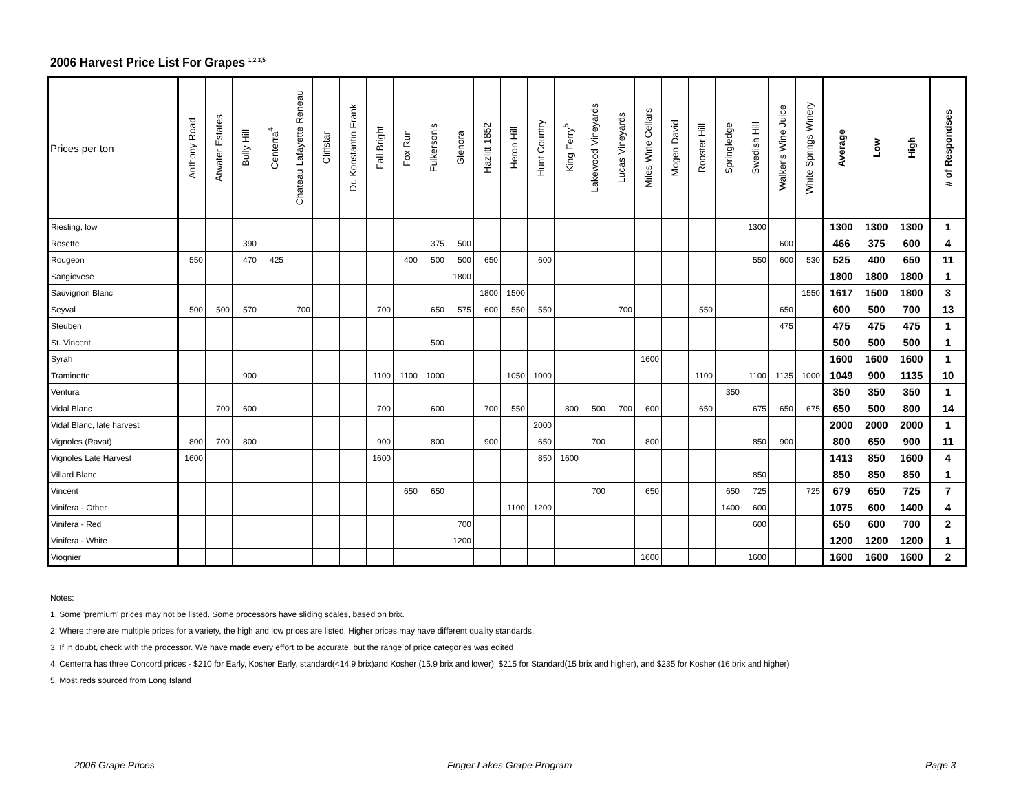2006 Harvest Price List For Grapes <sup>1,2,3,5</sup>
| Prices per ton | Anthony Road | Atwater Estates | Bully Hill | Centerra<sup>4</sup> | Chateau Lafayette Reneau | Cliffstar | Dr. Konstantin Frank | Fall Bright | Fox Run | Fulkerson's | Glenora | Hazlitt 1852 | Heron Hill | Hunt Country | King Ferry<sup>5</sup> | Lakewood Vineyards | Lucas Vineyards | Miles Wine Cellars | Mogen David | Rooster Hill | Springledge | Swedish Hill | Walker's Wine Juice | White Springs Winery | Average | Low | High | # of Respondses |
| --- | --- | --- | --- | --- | --- | --- | --- | --- | --- | --- | --- | --- | --- | --- | --- | --- | --- | --- | --- | --- | --- | --- | --- | --- | --- | --- | --- | --- |
| Riesling, low | | | | | | | | | | | | | | | | | | | | | | 1300 | | | 1300 | 1300 | 1300 | 1 |
| Rosette | | | 390 | | | | | | | 375 | 500 | | | | | | | | | | | | 600 | | 466 | 375 | 600 | 4 |
| Rougeon | 550 | | 470 | 425 | | | | | 400 | 500 | 500 | 650 | | 600 | | | | | | | | 550 | 600 | 530 | 525 | 400 | 650 | 11 |
| Sangiovese | | | | | | | | | | | 1800 | | | | | | | | | | | | | | 1800 | 1800 | 1800 | 1 |
| Sauvignon Blanc | | | | | | | | | | | | 1800 | 1500 | | | | | | | | | | | 1550 | 1617 | 1500 | 1800 | 3 |
| Seyval | 500 | 500 | 570 | | 700 | | | 700 | | 650 | 575 | 600 | 550 | 550 | | | 700 | | | 550 | | | 650 | | 600 | 500 | 700 | 13 |
| Steuben | | | | | | | | | | | | | | | | | | | | | | | 475 | | 475 | 475 | 475 | 1 |
| St. Vincent | | | | | | | | | | 500 | | | | | | | | | | | | | | | 500 | 500 | 500 | 1 |
| Syrah | | | | | | | | | | | | | | | | | | 1600 | | | | | | | 1600 | 1600 | 1600 | 1 |
| Traminette | | | 900 | | | | | 1100 | 1100 | 1000 | | | 1050 | 1000 | | | | | | 1100 | | 1100 | 1135 | 1000 | 1049 | 900 | 1135 | 10 |
| Ventura | | | | | | | | | | | | | | | | | | | | | 350 | | | | 350 | 350 | 350 | 1 |
| Vidal Blanc | | 700 | 600 | | | | | 700 | | 600 | | 700 | 550 | | 800 | 500 | 700 | 600 | | 650 | | 675 | 650 | 675 | 650 | 500 | 800 | 14 |
| Vidal Blanc, late harvest | | | | | | | | | | | | | | 2000 | | | | | | | | | | | 2000 | 2000 | 2000 | 1 |
| Vignoles (Ravat) | 800 | 700 | 800 | | | | | 900 | | 800 | | 900 | | 650 | | 700 | | 800 | | | | 850 | 900 | | 800 | 650 | 900 | 11 |
| Vignoles Late Harvest | 1600 | | | | | | | 1600 | | | | | | 850 | 1600 | | | | | | | | | | 1413 | 850 | 1600 | 4 |
| Villard Blanc | | | | | | | | | | | | | | | | | | | | | | 850 | | | 850 | 850 | 850 | 1 |
| Vincent | | | | | | | | | 650 | 650 | | | | | | 700 | | 650 | | | 650 | 725 | | 725 | 679 | 650 | 725 | 7 |
| Vinifera - Other | | | | | | | | | | | | | 1100 | 1200 | | | | | | | 1400 | 600 | | | 1075 | 600 | 1400 | 4 |
| Vinifera - Red | | | | | | | | | | | 700 | | | | | | | | | | | 600 | | | 650 | 600 | 700 | 2 |
| Vinifera - White | | | | | | | | | | | 1200 | | | | | | | | | | | | | | 1200 | 1200 | 1200 | 1 |
| Viognier | | | | | | | | | | | | | | | | | | 1600 | | | | 1600 | | | 1600 | 1600 | 1600 | 2 |
Notes:
1. Some 'premium' prices may not be listed. Some processors have sliding scales, based on brix.
2. Where there are multiple prices for a variety, the high and low prices are listed. Higher prices may have different quality standards.
3. If in doubt, check with the processor. We have made every effort to be accurate, but the range of price categories was edited
4. Centerra has three Concord prices - $210 for Early, Kosher Early, standard(<14.9 brix)and Kosher (15.9 brix and lower); $215 for Standard(15 brix and higher), and $235 for Kosher (16 brix and higher)
5. Most reds sourced from Long Island
2006 Grape Prices Finger Lakes Grape Program Page 3